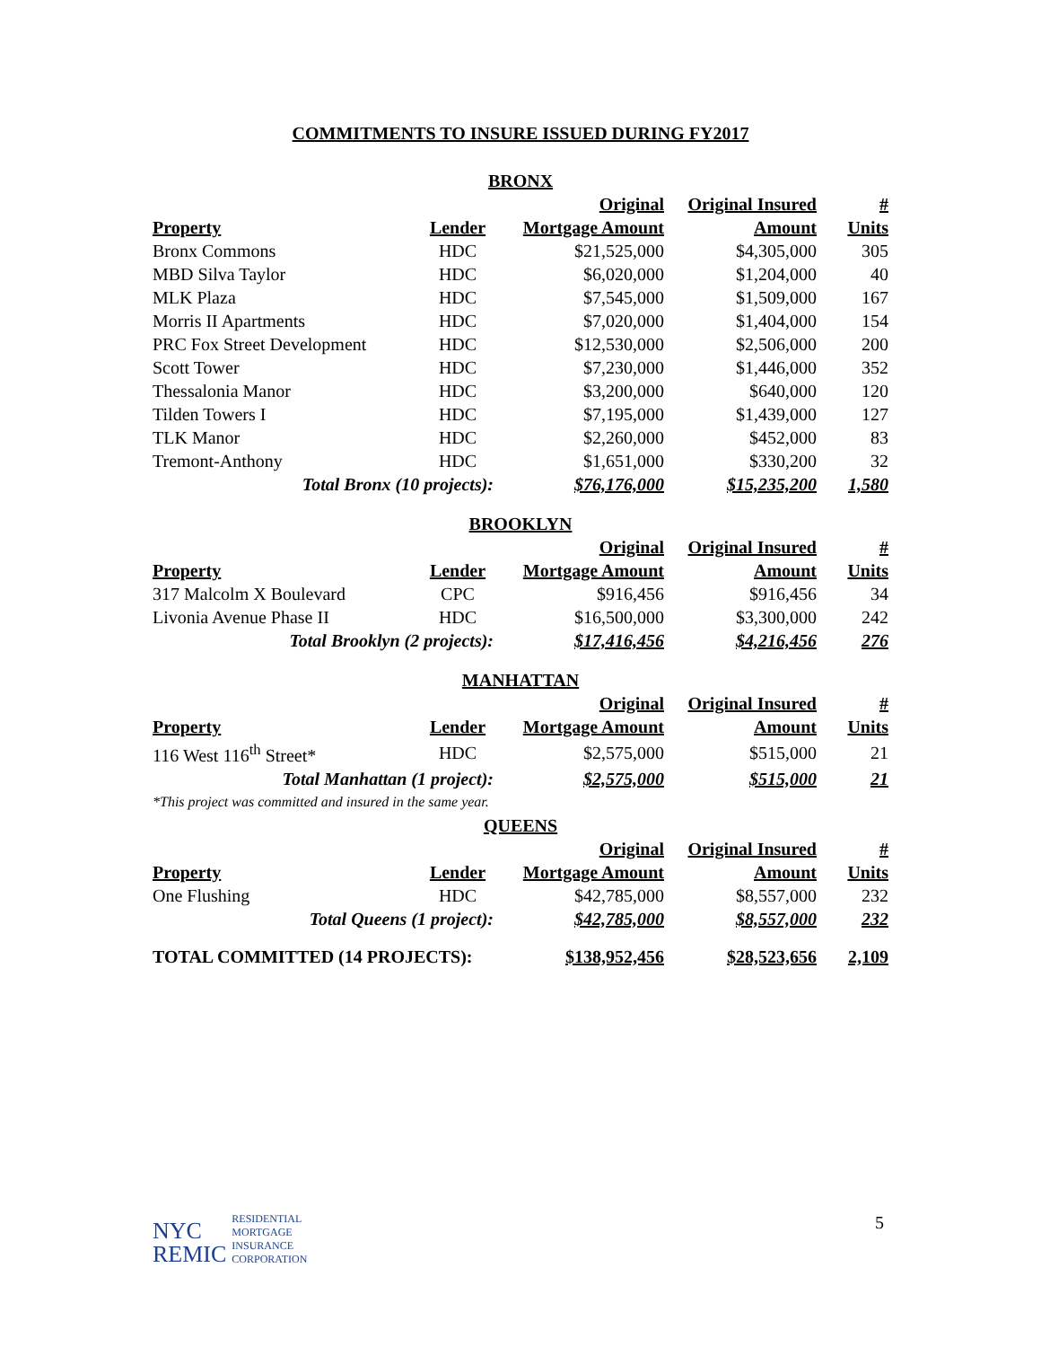COMMITMENTS TO INSURE ISSUED DURING FY2017
| BRONX | | | | |
| | | Original | Original Insured | # |
| Property | Lender | Mortgage Amount | Amount | Units |
| Bronx Commons | HDC | $21,525,000 | $4,305,000 | 305 |
| MBD Silva Taylor | HDC | $6,020,000 | $1,204,000 | 40 |
| MLK Plaza | HDC | $7,545,000 | $1,509,000 | 167 |
| Morris II Apartments | HDC | $7,020,000 | $1,404,000 | 154 |
| PRC Fox Street Development | HDC | $12,530,000 | $2,506,000 | 200 |
| Scott Tower | HDC | $7,230,000 | $1,446,000 | 352 |
| Thessalonia Manor | HDC | $3,200,000 | $640,000 | 120 |
| Tilden Towers I | HDC | $7,195,000 | $1,439,000 | 127 |
| TLK Manor | HDC | $2,260,000 | $452,000 | 83 |
| Tremont-Anthony | HDC | $1,651,000 | $330,200 | 32 |
| Total Bronx (10 projects): | | $76,176,000 | $15,235,200 | 1,580 |
| BROOKLYN | | | | |
| | | Original | Original Insured | # |
| Property | Lender | Mortgage Amount | Amount | Units |
| 317 Malcolm X Boulevard | CPC | $916,456 | $916,456 | 34 |
| Livonia Avenue Phase II | HDC | $16,500,000 | $3,300,000 | 242 |
| Total Brooklyn (2 projects): | | $17,416,456 | $4,216,456 | 276 |
| MANHATTAN | | | | |
| | | Original | Original Insured | # |
| Property | Lender | Mortgage Amount | Amount | Units |
| 116 West 116<sup>th</sup> Street* | HDC | $2,575,000 | $515,000 | 21 |
| Total Manhattan (1 project): | | $2,575,000 | $515,000 | 21 |
| *This project was committed and insured in the same year. | | | | |
| QUEENS | | | | |
| | | Original | Original Insured | # |
| Property | Lender | Mortgage Amount | Amount | Units |
| One Flushing | HDC | $42,785,000 | $8,557,000 | 232 |
| Total Queens (1 project): | | $42,785,000 | $8,557,000 | 232 |
| TOTAL COMMITTED (14 PROJECTS): | | $138,952,456 | $28,523,656 | 2,109 |
NYC
REMIC
RESIDENTIAL
MORTGAGE
INSURANCE
CORPORATION
5